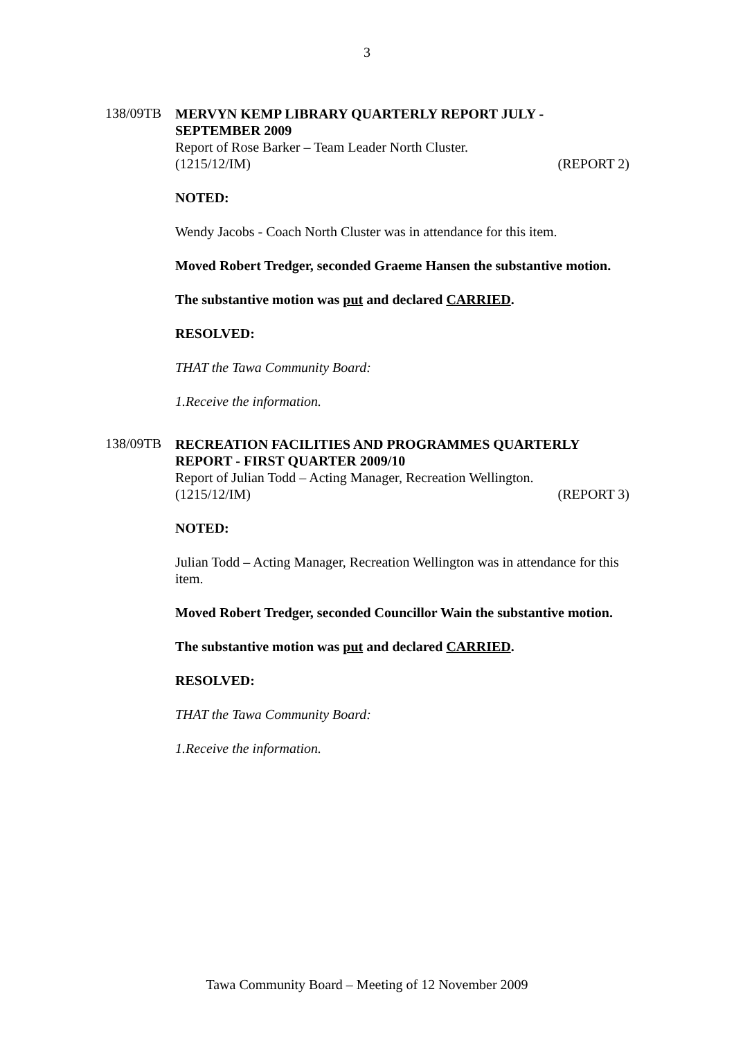3
138/09TB
MERVYN KEMP LIBRARY QUARTERLY REPORT JULY - SEPTEMBER 2009
Report of Rose Barker – Team Leader North Cluster.
(1215/12/IM) (REPORT 2)
NOTED:
Wendy Jacobs - Coach North Cluster was in attendance for this item.
Moved Robert Tredger, seconded Graeme Hansen the substantive motion.
The substantive motion was put and declared CARRIED.
RESOLVED:
THAT the Tawa Community Board:
1. Receive the information.
138/09TB
RECREATION FACILITIES AND PROGRAMMES QUARTERLY REPORT - FIRST QUARTER 2009/10
Report of Julian Todd – Acting Manager, Recreation Wellington.
(1215/12/IM) (REPORT 3)
NOTED:
Julian Todd – Acting Manager, Recreation Wellington was in attendance for this item.
Moved Robert Tredger, seconded Councillor Wain the substantive motion.
The substantive motion was put and declared CARRIED.
RESOLVED:
THAT the Tawa Community Board:
1. Receive the information.
Tawa Community Board – Meeting of 12 November 2009